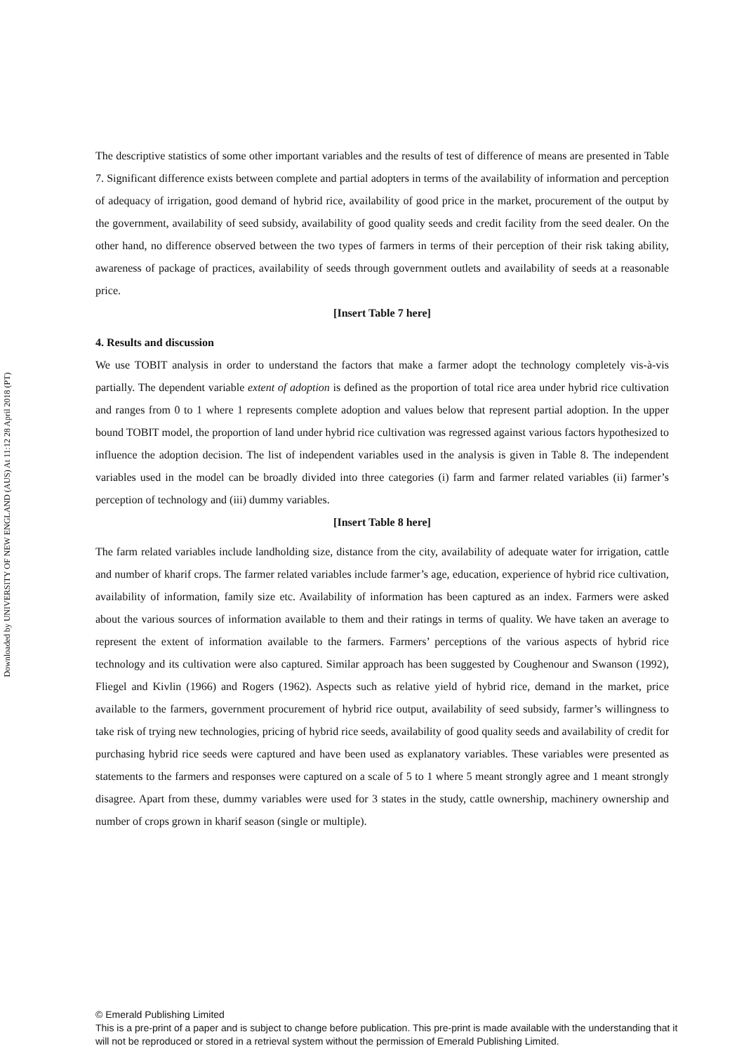Downloaded by UNIVERSITY OF NEW ENGLAND (AUS) At 11:12 28 April 2018 (PT)
The descriptive statistics of some other important variables and the results of test of difference of means are presented in Table 7. Significant difference exists between complete and partial adopters in terms of the availability of information and perception of adequacy of irrigation, good demand of hybrid rice, availability of good price in the market, procurement of the output by the government, availability of seed subsidy, availability of good quality seeds and credit facility from the seed dealer. On the other hand, no difference observed between the two types of farmers in terms of their perception of their risk taking ability, awareness of package of practices, availability of seeds through government outlets and availability of seeds at a reasonable price.
[Insert Table 7 here]
4. Results and discussion
We use TOBIT analysis in order to understand the factors that make a farmer adopt the technology completely vis-à-vis partially. The dependent variable extent of adoption is defined as the proportion of total rice area under hybrid rice cultivation and ranges from 0 to 1 where 1 represents complete adoption and values below that represent partial adoption. In the upper bound TOBIT model, the proportion of land under hybrid rice cultivation was regressed against various factors hypothesized to influence the adoption decision. The list of independent variables used in the analysis is given in Table 8. The independent variables used in the model can be broadly divided into three categories (i) farm and farmer related variables (ii) farmer’s perception of technology and (iii) dummy variables.
[Insert Table 8 here]
The farm related variables include landholding size, distance from the city, availability of adequate water for irrigation, cattle and number of kharif crops. The farmer related variables include farmer’s age, education, experience of hybrid rice cultivation, availability of information, family size etc. Availability of information has been captured as an index. Farmers were asked about the various sources of information available to them and their ratings in terms of quality. We have taken an average to represent the extent of information available to the farmers. Farmers’ perceptions of the various aspects of hybrid rice technology and its cultivation were also captured. Similar approach has been suggested by Coughenour and Swanson (1992), Fliegel and Kivlin (1966) and Rogers (1962). Aspects such as relative yield of hybrid rice, demand in the market, price available to the farmers, government procurement of hybrid rice output, availability of seed subsidy, farmer’s willingness to take risk of trying new technologies, pricing of hybrid rice seeds, availability of good quality seeds and availability of credit for purchasing hybrid rice seeds were captured and have been used as explanatory variables. These variables were presented as statements to the farmers and responses were captured on a scale of 5 to 1 where 5 meant strongly agree and 1 meant strongly disagree. Apart from these, dummy variables were used for 3 states in the study, cattle ownership, machinery ownership and number of crops grown in kharif season (single or multiple).
© Emerald Publishing Limited
This is a pre-print of a paper and is subject to change before publication. This pre-print is made available with the understanding that it will not be reproduced or stored in a retrieval system without the permission of Emerald Publishing Limited.